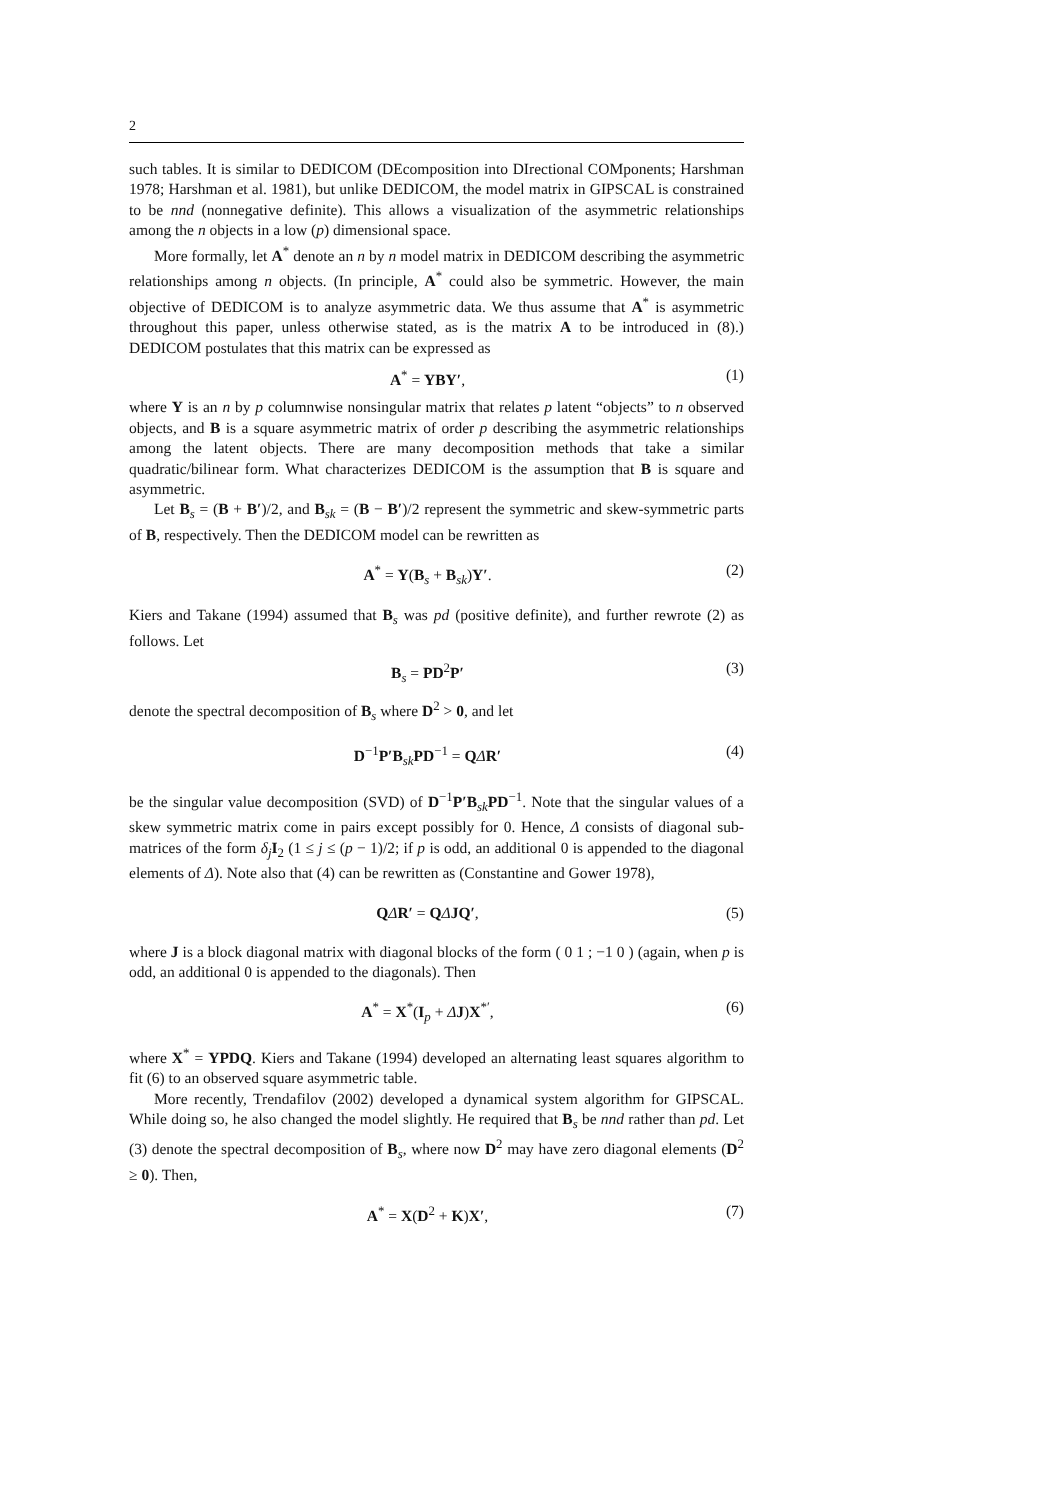2
such tables. It is similar to DEDICOM (DEcomposition into DIrectional COMponents; Harshman 1978; Harshman et al. 1981), but unlike DEDICOM, the model matrix in GIPSCAL is constrained to be nnd (nonnegative definite). This allows a visualization of the asymmetric relationships among the n objects in a low (p) dimensional space.
More formally, let A<sup>*</sup> denote an n by n model matrix in DEDICOM describing the asymmetric relationships among n objects. (In principle, A<sup>*</sup> could also be symmetric. However, the main objective of DEDICOM is to analyze asymmetric data. We thus assume that A<sup>*</sup> is asymmetric throughout this paper, unless otherwise stated, as is the matrix A to be introduced in (8).) DEDICOM postulates that this matrix can be expressed as
A<sup>*</sup> = YBY′, (1)
where Y is an n by p columnwise nonsingular matrix that relates p latent “objects” to n observed objects, and B is a square asymmetric matrix of order p describing the asymmetric relationships among the latent objects. There are many decomposition methods that take a similar quadratic/bilinear form. What characterizes DEDICOM is the assumption that B is square and asymmetric.
Let B<sub>s</sub> = (B + B′)/2, and B<sub>sk</sub> = (B − B′)/2 represent the symmetric and skew-symmetric parts of B, respectively. Then the DEDICOM model can be rewritten as
A<sup>*</sup> = Y(B<sub>s</sub> + B<sub>sk</sub>)Y′. (2)
Kiers and Takane (1994) assumed that B<sub>s</sub> was pd (positive definite), and further rewrote (2) as follows. Let
B<sub>s</sub> = PD<sup>2</sup>P′ (3)
denote the spectral decomposition of B<sub>s</sub> where D<sup>2</sup> > 0, and let
D<sup>−1</sup>P′B<sub>sk</sub>PD<sup>−1</sup> = QΔR′ (4)
be the singular value decomposition (SVD) of D<sup>−1</sup>P′B<sub>sk</sub>PD<sup>−1</sup>. Note that the singular values of a skew symmetric matrix come in pairs except possibly for 0. Hence, Δ consists of diagonal sub-matrices of the form δ<sub>j</sub> I<sub>2</sub> (1 ≤ j ≤ (p − 1)/2; if p is odd, an additional 0 is appended to the diagonal elements of Δ). Note also that (4) can be rewritten as (Constantine and Gower 1978),
QΔR′ = QΔJQ′, (5)
where J is a block diagonal matrix with diagonal blocks of the form ( 0 1 ; −1 0 ) (again, when p is odd, an additional 0 is appended to the diagonals). Then
A<sup>*</sup> = X<sup>*</sup>(I<sub>p</sub> + ΔJ)X<sup>*′</sup>, (6)
where X<sup>*</sup> = YPDQ. Kiers and Takane (1994) developed an alternating least squares algorithm to fit (6) to an observed square asymmetric table.
More recently, Trendafilov (2002) developed a dynamical system algorithm for GIPSCAL. While doing so, he also changed the model slightly. He required that B<sub>s</sub> be nnd rather than pd. Let (3) denote the spectral decomposition of B<sub>s</sub>, where now D<sup>2</sup> may have zero diagonal elements (D<sup>2</sup> ≥ 0). Then,
A<sup>*</sup> = X(D<sup>2</sup> + K)X′, (7)